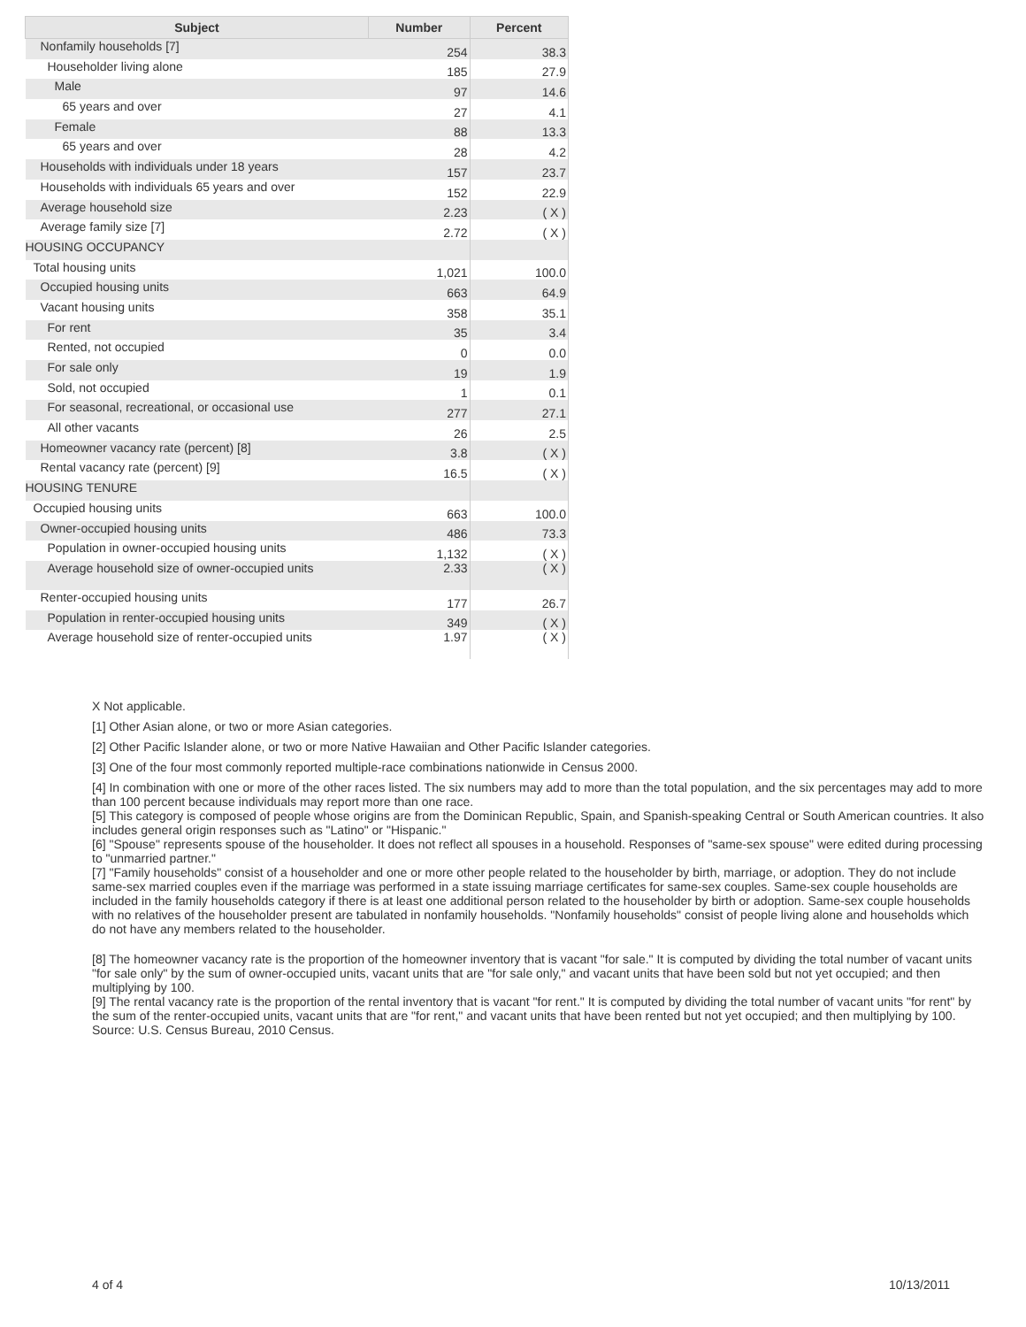| Subject | Number | Percent |
| --- | --- | --- |
| Nonfamily households [7] | 254 | 38.3 |
| Householder living alone | 185 | 27.9 |
| Male | 97 | 14.6 |
| 65 years and over | 27 | 4.1 |
| Female | 88 | 13.3 |
| 65 years and over | 28 | 4.2 |
| Households with individuals under 18 years | 157 | 23.7 |
| Households with individuals 65 years and over | 152 | 22.9 |
| Average household size | 2.23 | ( X ) |
| Average family size [7] | 2.72 | ( X ) |
| HOUSING OCCUPANCY | | |
| Total housing units | 1,021 | 100.0 |
| Occupied housing units | 663 | 64.9 |
| Vacant housing units | 358 | 35.1 |
| For rent | 35 | 3.4 |
| Rented, not occupied | 0 | 0.0 |
| For sale only | 19 | 1.9 |
| Sold, not occupied | 1 | 0.1 |
| For seasonal, recreational, or occasional use | 277 | 27.1 |
| All other vacants | 26 | 2.5 |
| Homeowner vacancy rate (percent) [8] | 3.8 | ( X ) |
| Rental vacancy rate (percent) [9] | 16.5 | ( X ) |
| HOUSING TENURE | | |
| Occupied housing units | 663 | 100.0 |
| Owner-occupied housing units | 486 | 73.3 |
| Population in owner-occupied housing units | 1,132 | ( X ) |
| Average household size of owner-occupied units | 2.33 | ( X ) |
| Renter-occupied housing units | 177 | 26.7 |
| Population in renter-occupied housing units | 349 | ( X ) |
| Average household size of renter-occupied units | 1.97 | ( X ) |
X Not applicable.
[1] Other Asian alone, or two or more Asian categories.
[2] Other Pacific Islander alone, or two or more Native Hawaiian and Other Pacific Islander categories.
[3] One of the four most commonly reported multiple-race combinations nationwide in Census 2000.
[4] In combination with one or more of the other races listed. The six numbers may add to more than the total population, and the six percentages may add to more than 100 percent because individuals may report more than one race.
[5] This category is composed of people whose origins are from the Dominican Republic, Spain, and Spanish-speaking Central or South American countries. It also includes general origin responses such as "Latino" or "Hispanic."
[6] "Spouse" represents spouse of the householder. It does not reflect all spouses in a household. Responses of "same-sex spouse" were edited during processing to "unmarried partner."
[7] "Family households" consist of a householder and one or more other people related to the householder by birth, marriage, or adoption. They do not include same-sex married couples even if the marriage was performed in a state issuing marriage certificates for same-sex couples. Same-sex couple households are included in the family households category if there is at least one additional person related to the householder by birth or adoption. Same-sex couple households with no relatives of the householder present are tabulated in nonfamily households. "Nonfamily households" consist of people living alone and households which do not have any members related to the householder.
[8] The homeowner vacancy rate is the proportion of the homeowner inventory that is vacant "for sale." It is computed by dividing the total number of vacant units "for sale only" by the sum of owner-occupied units, vacant units that are "for sale only," and vacant units that have been sold but not yet occupied; and then multiplying by 100.
[9] The rental vacancy rate is the proportion of the rental inventory that is vacant "for rent." It is computed by dividing the total number of vacant units "for rent" by the sum of the renter-occupied units, vacant units that are "for rent," and vacant units that have been rented but not yet occupied; and then multiplying by 100.
Source: U.S. Census Bureau, 2010 Census.
4 of 4 10/13/2011